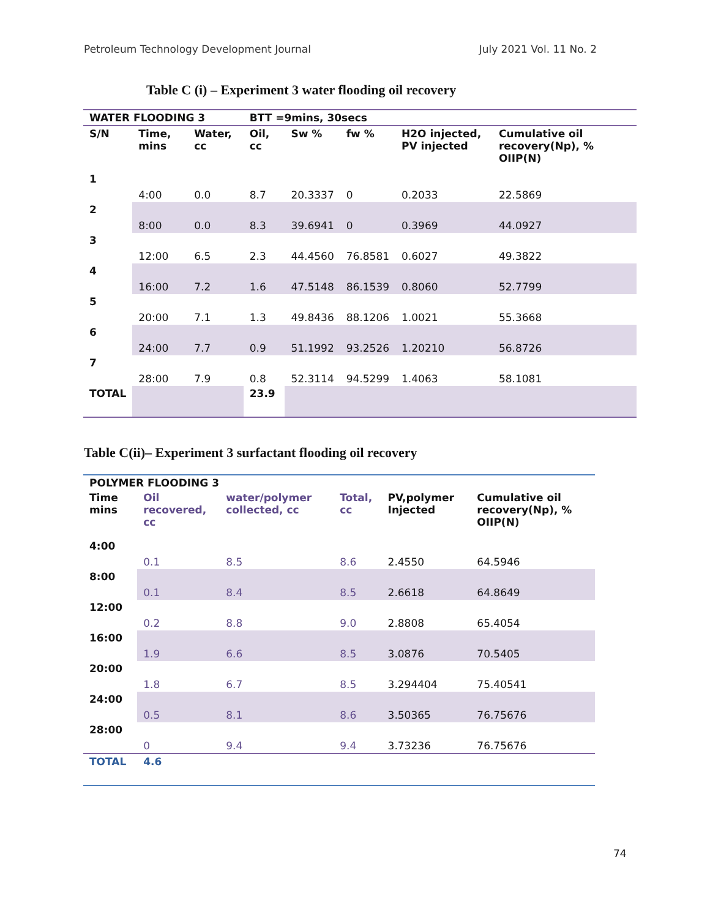Petroleum Technology Development Journal July 2021 Vol. 11 No. 2
Table C (i) – Experiment 3 water flooding oil recovery
| WATER FLOODING 3 | | | BTT =9mins, 30secs | | | | |
| --- | --- | --- | --- | --- | --- | --- | --- |
| S/N | Time, mins | Water, cc | Oil, cc | Sw % | fw % | H2O injected, PV injected | Cumulative oil recovery(Np), % OIIP(N) |
| 1 | 4:00 | 0.0 | 8.7 | 20.3337 | 0 | 0.2033 | 22.5869 |
| 2 | 8:00 | 0.0 | 8.3 | 39.6941 | 0 | 0.3969 | 44.0927 |
| 3 | 12:00 | 6.5 | 2.3 | 44.4560 | 76.8581 | 0.6027 | 49.3822 |
| 4 | 16:00 | 7.2 | 1.6 | 47.5148 | 86.1539 | 0.8060 | 52.7799 |
| 5 | 20:00 | 7.1 | 1.3 | 49.8436 | 88.1206 | 1.0021 | 55.3668 |
| 6 | 24:00 | 7.7 | 0.9 | 51.1992 | 93.2526 | 1.20210 | 56.8726 |
| 7 | 28:00 | 7.9 | 0.8 | 52.3114 | 94.5299 | 1.4063 | 58.1081 |
| TOTAL | | | 23.9 | | | | |
Table C(ii)– Experiment 3 surfactant flooding oil recovery
| POLYMER FLOODING 3 | | | | | |
| --- | --- | --- | --- | --- | --- |
| Time mins | Oil recovered, cc | water/polymer collected, cc | Total, cc | PV,polymer Injected | Cumulative oil recovery(Np), % OIIP(N) |
| 4:00 | 0.1 | 8.5 | 8.6 | 2.4550 | 64.5946 |
| 8:00 | 0.1 | 8.4 | 8.5 | 2.6618 | 64.8649 |
| 12:00 | 0.2 | 8.8 | 9.0 | 2.8808 | 65.4054 |
| 16:00 | 1.9 | 6.6 | 8.5 | 3.0876 | 70.5405 |
| 20:00 | 1.8 | 6.7 | 8.5 | 3.294404 | 75.40541 |
| 24:00 | 0.5 | 8.1 | 8.6 | 3.50365 | 76.75676 |
| 28:00 | 0 | 9.4 | 9.4 | 3.73236 | 76.75676 |
| TOTAL | 4.6 | | | | |
74